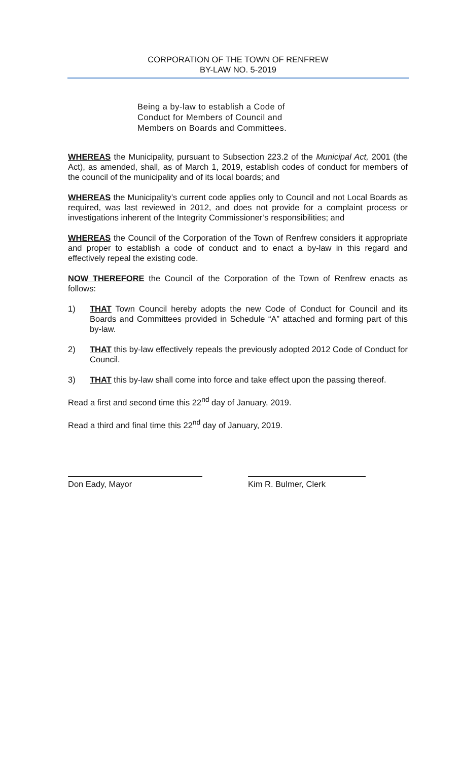CORPORATION OF THE TOWN OF RENFREW
BY-LAW NO. 5-2019
Being a by-law to establish a Code of Conduct for Members of Council and Members on Boards and Committees.
WHEREAS the Municipality, pursuant to Subsection 223.2 of the Municipal Act, 2001 (the Act), as amended, shall, as of March 1, 2019, establish codes of conduct for members of the council of the municipality and of its local boards; and
WHEREAS the Municipality’s current code applies only to Council and not Local Boards as required, was last reviewed in 2012, and does not provide for a complaint process or investigations inherent of the Integrity Commissioner’s responsibilities; and
WHEREAS the Council of the Corporation of the Town of Renfrew considers it appropriate and proper to establish a code of conduct and to enact a by-law in this regard and effectively repeal the existing code.
NOW THEREFORE the Council of the Corporation of the Town of Renfrew enacts as follows:
1) THAT Town Council hereby adopts the new Code of Conduct for Council and its Boards and Committees provided in Schedule “A” attached and forming part of this by-law.
2) THAT this by-law effectively repeals the previously adopted 2012 Code of Conduct for Council.
3) THAT this by-law shall come into force and take effect upon the passing thereof.
Read a first and second time this 22<sup>nd</sup> day of January, 2019.
Read a third and final time this 22<sup>nd</sup> day of January, 2019.
Don Eady, Mayor Kim R. Bulmer, Clerk